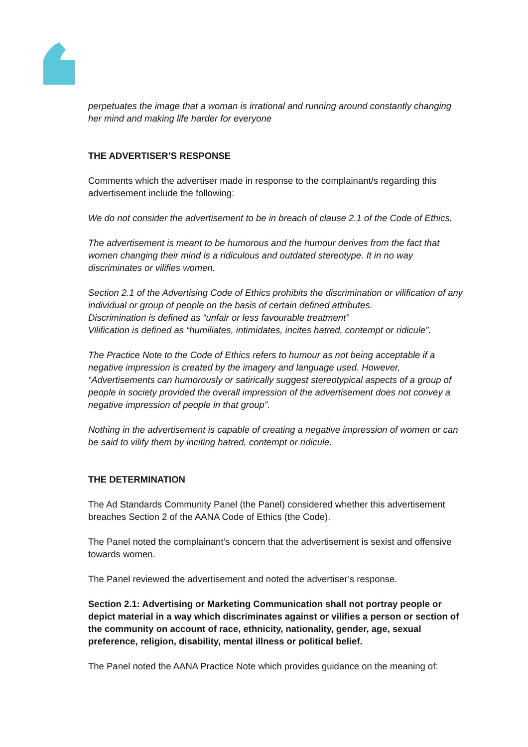perpetuates the image that a woman is irrational and running around constantly changing her mind and making life harder for everyone
THE ADVERTISER’S RESPONSE
Comments which the advertiser made in response to the complainant/s regarding this advertisement include the following:
We do not consider the advertisement to be in breach of clause 2.1 of the Code of Ethics.
The advertisement is meant to be humorous and the humour derives from the fact that women changing their mind is a ridiculous and outdated stereotype. It in no way discriminates or vilifies women.
Section 2.1 of the Advertising Code of Ethics prohibits the discrimination or vilification of any individual or group of people on the basis of certain defined attributes.
Discrimination is defined as “unfair or less favourable treatment”
Vilification is defined as “humiliates, intimidates, incites hatred, contempt or ridicule”.
The Practice Note to the Code of Ethics refers to humour as not being acceptable if a negative impression is created by the imagery and language used. However, “Advertisements can humorously or satirically suggest stereotypical aspects of a group of people in society provided the overall impression of the advertisement does not convey a negative impression of people in that group”.
Nothing in the advertisement is capable of creating a negative impression of women or can be said to vilify them by inciting hatred, contempt or ridicule.
THE DETERMINATION
The Ad Standards Community Panel (the Panel) considered whether this advertisement breaches Section 2 of the AANA Code of Ethics (the Code).
The Panel noted the complainant’s concern that the advertisement is sexist and offensive towards women.
The Panel reviewed the advertisement and noted the advertiser’s response.
Section 2.1: Advertising or Marketing Communication shall not portray people or depict material in a way which discriminates against or vilifies a person or section of the community on account of race, ethnicity, nationality, gender, age, sexual preference, religion, disability, mental illness or political belief.
The Panel noted the AANA Practice Note which provides guidance on the meaning of: